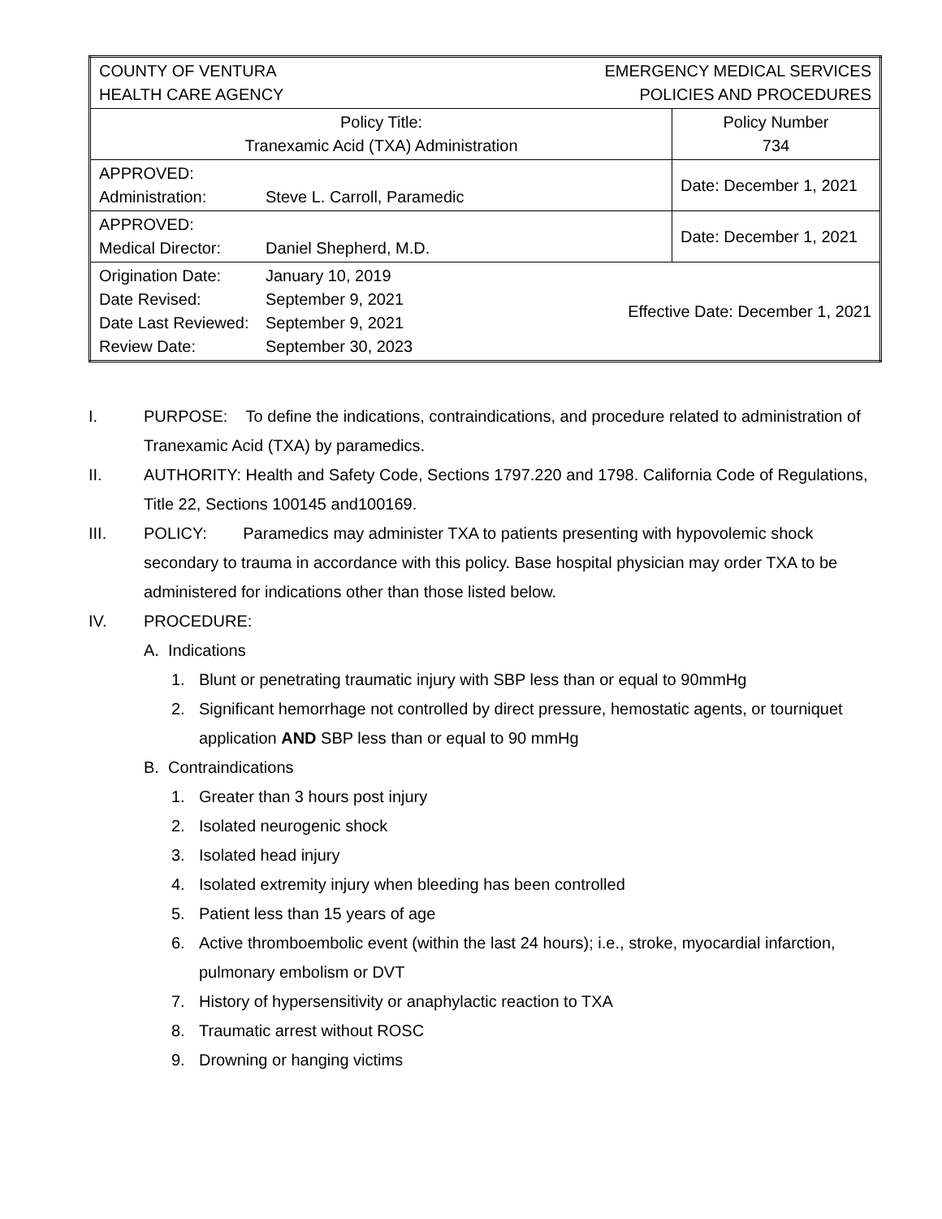| COUNTY OF VENTURA HEALTH CARE AGENCY EMERGENCY MEDICAL SERVICES POLICIES AND PROCEDURES | |
| Policy Title: Tranexamic Acid (TXA) Administration | Policy Number 734 |
| APPROVED: Administration: Steve L. Carroll, Paramedic | Date: December 1, 2021 |
| APPROVED: Medical Director: Daniel Shepherd, M.D. | Date: December 1, 2021 |
| Origination Date: January 10, 2019 Date Revised: September 9, 2021 Date Last Reviewed: September 9, 2021 Review Date: September 30, 2023 Effective Date: December 1, 2021 | |
I. PURPOSE: To define the indications, contraindications, and procedure related to administration of Tranexamic Acid (TXA) by paramedics.
II. AUTHORITY: Health and Safety Code, Sections 1797.220 and 1798. California Code of Regulations, Title 22, Sections 100145 and100169.
III. POLICY: Paramedics may administer TXA to patients presenting with hypovolemic shock secondary to trauma in accordance with this policy. Base hospital physician may order TXA to be administered for indications other than those listed below.
IV. PROCEDURE:
A. Indications
1. Blunt or penetrating traumatic injury with SBP less than or equal to 90mmHg
2. Significant hemorrhage not controlled by direct pressure, hemostatic agents, or tourniquet application AND SBP less than or equal to 90 mmHg
B. Contraindications
1. Greater than 3 hours post injury
2. Isolated neurogenic shock
3. Isolated head injury
4. Isolated extremity injury when bleeding has been controlled
5. Patient less than 15 years of age
6. Active thromboembolic event (within the last 24 hours); i.e., stroke, myocardial infarction, pulmonary embolism or DVT
7. History of hypersensitivity or anaphylactic reaction to TXA
8. Traumatic arrest without ROSC
9. Drowning or hanging victims